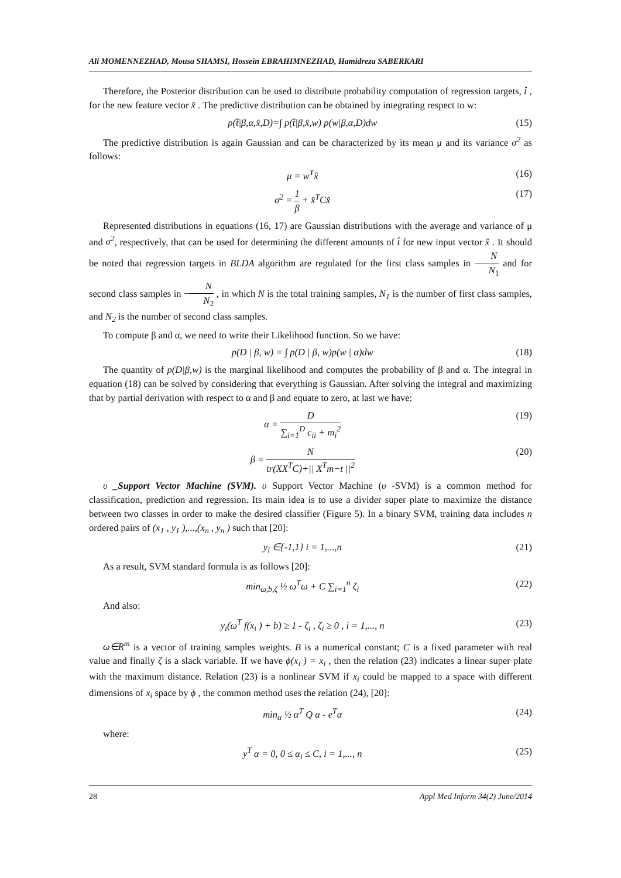Ali MOMENNEZHAD, Mousa SHAMSI, Hossein EBRAHIMNEZHAD, Hamidreza SABERKARI
Therefore, the Posterior distribution can be used to distribute probability computation of regression targets, t̂ , for the new feature vector x̂ . The predictive distribution can be obtained by integrating respect to w:
p(t̂|β,α,x̂,D)=∫ p(t̂|β,x̂,w) p(w|β,α,D)dw (15)
The predictive distribution is again Gaussian and can be characterized by its mean μ and its variance σ<sup>2</sup> as follows:
μ = w<sup>T</sup>x̂ (16)
σ<sup>2</sup> = 1 β + x̂<sup>T</sup>Cx̂ (17)
Represented distributions in equations (16, 17) are Gaussian distributions with the average and variance of μ and σ<sup>2</sup>, respectively, that can be used for determining the different amounts of t̂ for new input vector x̂ . It should be noted that regression targets in BLDA algorithm are regulated for the first class samples in N N<sub>1</sub> and for second class samples in −N N<sub>2</sub> , in which N is the total training samples, N<sub>1</sub> is the number of first class samples, and N<sub>2</sub> is the number of second class samples.
To compute β and α, we need to write their Likelihood function. So we have:
p(D | β, w) = ∫ p(D | β, w)p(w | α)dw (18)
The quantity of p(D|β,w) is the marginal likelihood and computes the probability of β and α. The integral in equation (18) can be solved by considering that everything is Gaussian. After solving the integral and maximizing that by partial derivation with respect to α and β and equate to zero, at last we have:
α = D ∑<sub>i=1</sub><sup>D</sup> c<sub>ii</sub> + m<sub>i</sub><sup>2</sup> (19)
β = N tr(XX<sup>T</sup>C)+|| X<sup>T</sup>m−t ||<sup>2</sup> (20)
υ _Support Vector Machine (SVM). υ Support Vector Machine (υ -SVM) is a common method for classification, prediction and regression. Its main idea is to use a divider super plate to maximize the distance between two classes in order to make the desired classifier (Figure 5). In a binary SVM, training data includes n ordered pairs of (x<sub>1</sub> , y<sub>1</sub> ),...,(x<sub>n</sub> , y<sub>n</sub> ) such that [20]:
y<sub>i</sub> ∈{-1,1} i = 1,...,n (21)
As a result, SVM standard formula is as follows [20]:
min<sub>ω,b,ζ</sub> ½ ω<sup>T</sup>ω + C ∑<sub>i=1</sub><sup>n</sup> ζ<sub>i</sub> (22)
And also:
y<sub>i</sub>(ω<sup>T</sup> f(x<sub>i</sub> ) + b) ≥ 1 - ζ<sub>i</sub> , ζ<sub>i</sub> ≥ 0 , i = 1,..., n (23)
ω∈R<sup>m</sup> is a vector of training samples weights. B is a numerical constant; C is a fixed parameter with real value and finally ζ is a slack variable. If we have ϕ(x<sub>i</sub> ) = x<sub>i</sub> , then the relation (23) indicates a linear super plate with the maximum distance. Relation (23) is a nonlinear SVM if x<sub>i</sub> could be mapped to a space with different dimensions of x<sub>i</sub> space by ϕ , the common method uses the relation (24), [20]:
min<sub>α</sub> ½ α<sup>T</sup> Q α - e<sup>T</sup>α (24)
where:
y<sup>T</sup> α = 0, 0 ≤ α<sub>i</sub> ≤ C, i = 1,..., n (25)
28 Appl Med Inform 34(2) June/2014